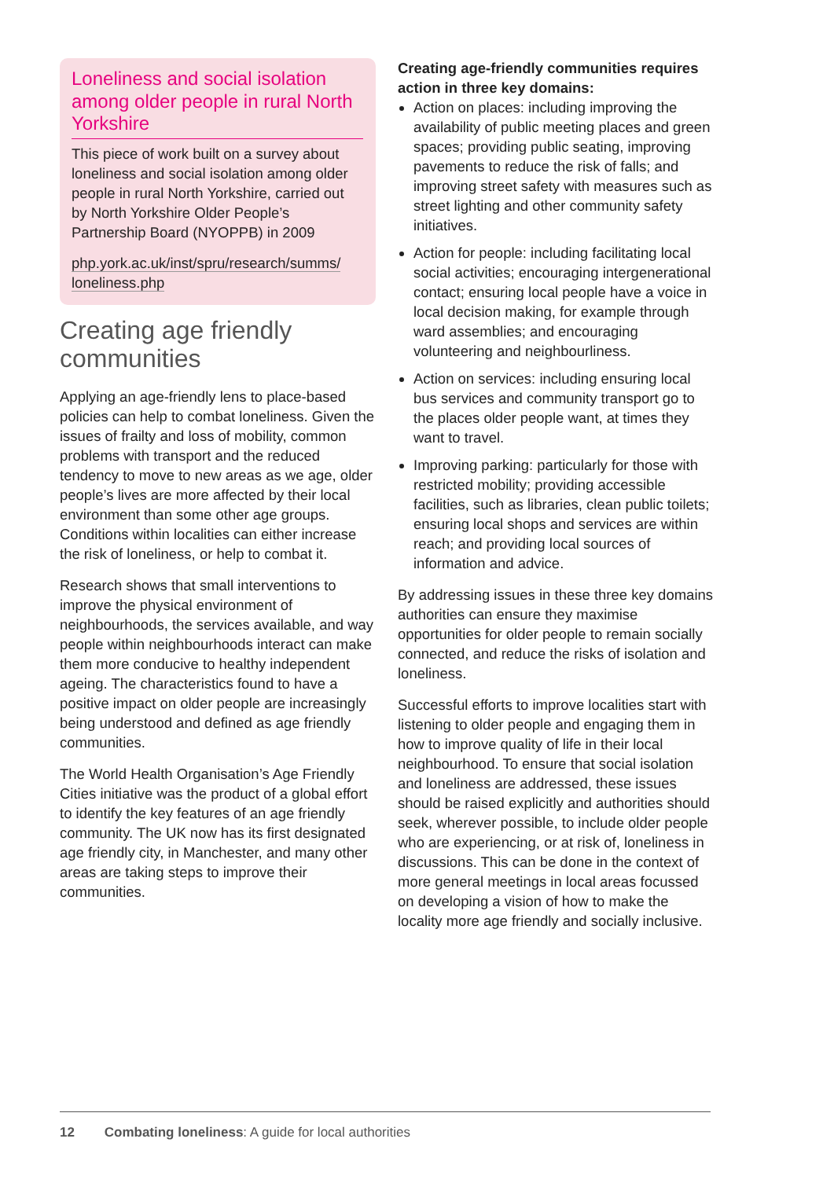Loneliness and social isolation among older people in rural North Yorkshire
This piece of work built on a survey about loneliness and social isolation among older people in rural North Yorkshire, carried out by North Yorkshire Older People’s Partnership Board (NYOPPB) in 2009
php.york.ac.uk/inst/spru/research/summs/ loneliness.php
Creating age friendly communities
Applying an age-friendly lens to place-based policies can help to combat loneliness. Given the issues of frailty and loss of mobility, common problems with transport and the reduced tendency to move to new areas as we age, older people’s lives are more affected by their local environment than some other age groups. Conditions within localities can either increase the risk of loneliness, or help to combat it.
Research shows that small interventions to improve the physical environment of neighbourhoods, the services available, and way people within neighbourhoods interact can make them more conducive to healthy independent ageing. The characteristics found to have a positive impact on older people are increasingly being understood and defined as age friendly communities.
The World Health Organisation’s Age Friendly Cities initiative was the product of a global effort to identify the key features of an age friendly community. The UK now has its first designated age friendly city, in Manchester, and many other areas are taking steps to improve their communities.
Creating age-friendly communities requires action in three key domains:
Action on places: including improving the availability of public meeting places and green spaces; providing public seating, improving pavements to reduce the risk of falls; and improving street safety with measures such as street lighting and other community safety initiatives.
Action for people: including facilitating local social activities; encouraging intergenerational contact; ensuring local people have a voice in local decision making, for example through ward assemblies; and encouraging volunteering and neighbourliness.
Action on services: including ensuring local bus services and community transport go to the places older people want, at times they want to travel.
Improving parking: particularly for those with restricted mobility; providing accessible facilities, such as libraries, clean public toilets; ensuring local shops and services are within reach; and providing local sources of information and advice.
By addressing issues in these three key domains authorities can ensure they maximise opportunities for older people to remain socially connected, and reduce the risks of isolation and loneliness.
Successful efforts to improve localities start with listening to older people and engaging them in how to improve quality of life in their local neighbourhood. To ensure that social isolation and loneliness are addressed, these issues should be raised explicitly and authorities should seek, wherever possible, to include older people who are experiencing, or at risk of, loneliness in discussions. This can be done in the context of more general meetings in local areas focussed on developing a vision of how to make the locality more age friendly and socially inclusive.
12 Combating loneliness: A guide for local authorities